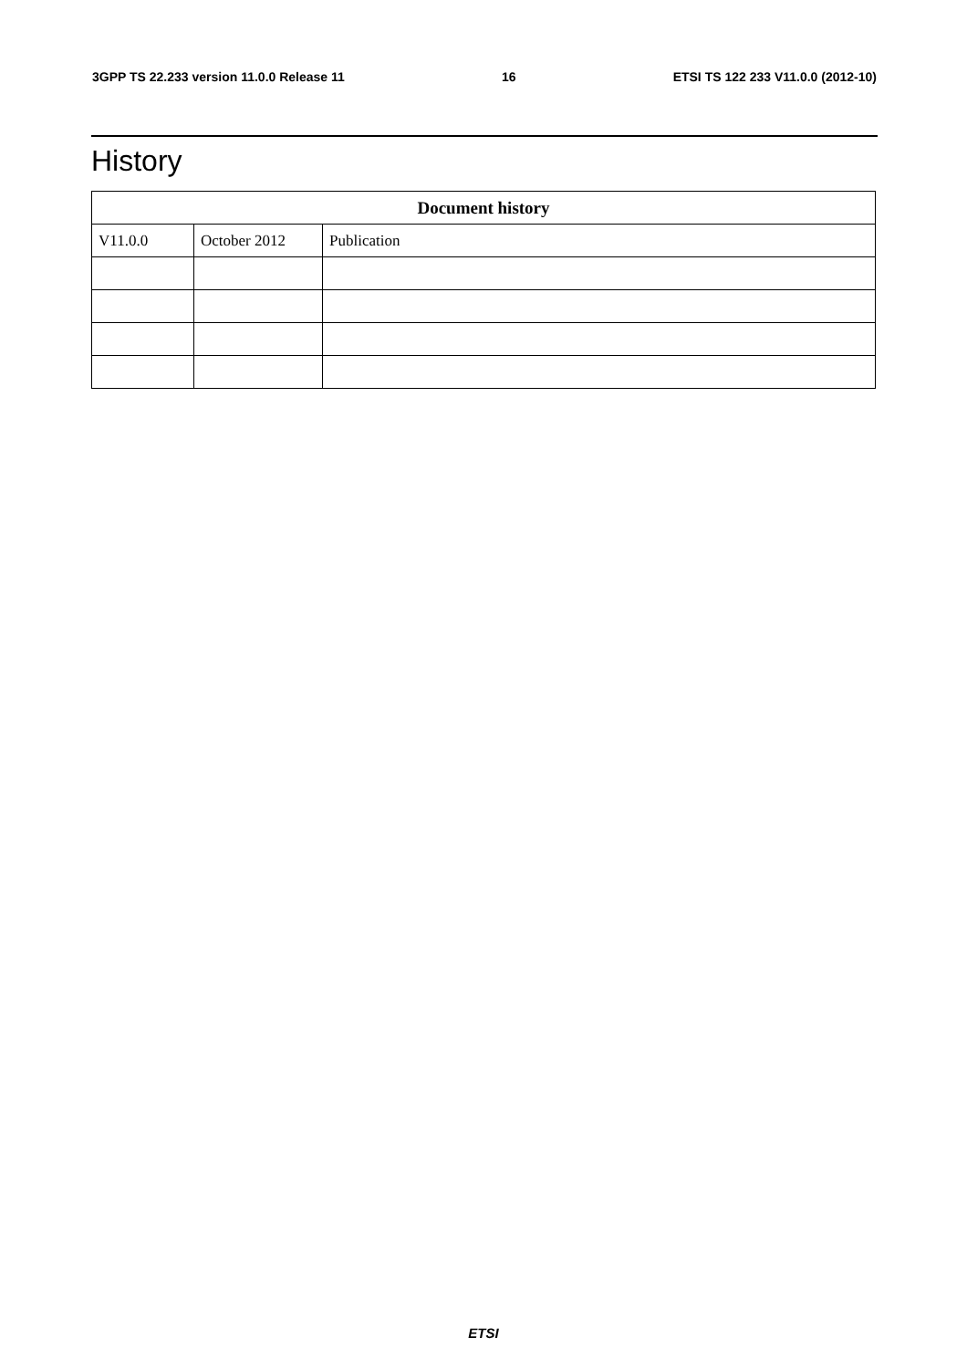3GPP TS 22.233 version 11.0.0 Release 11 16 ETSI TS 122 233 V11.0.0 (2012-10)
History
| Document history | | |
| --- | --- | --- |
| V11.0.0 | October 2012 | Publication |
ETSI